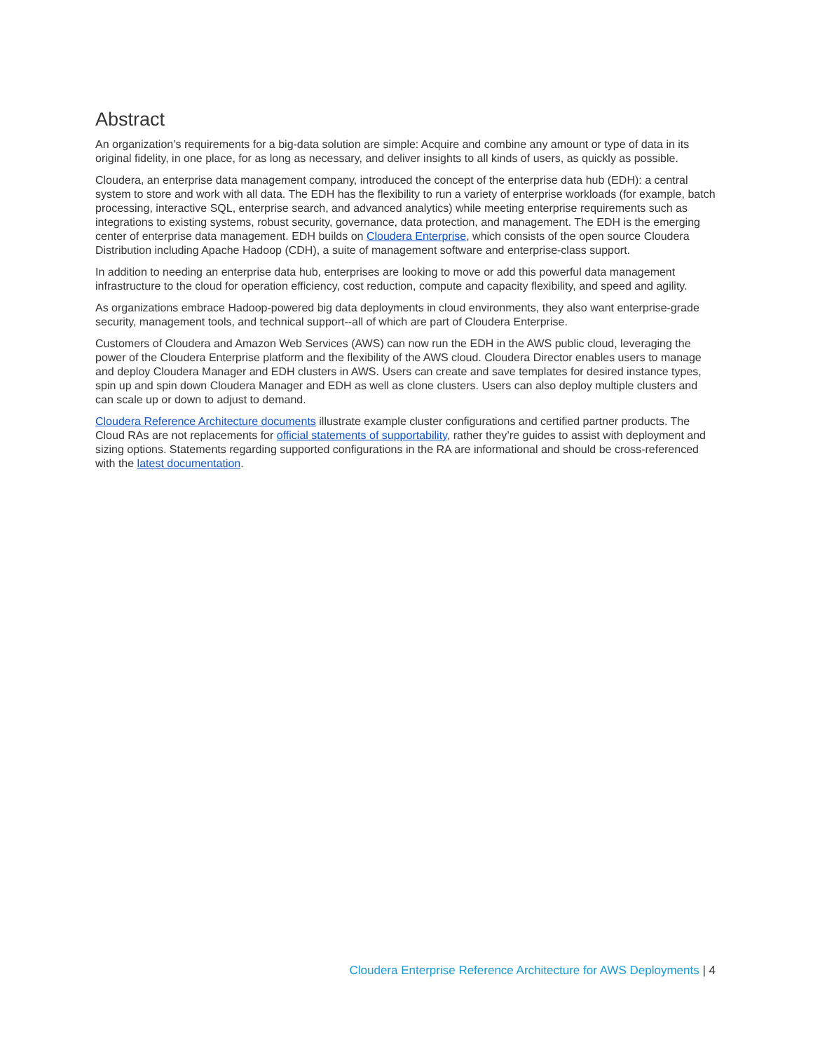Abstract
An organization’s requirements for a big-data solution are simple: Acquire and combine any amount or type of data in its original fidelity, in one place, for as long as necessary, and deliver insights to all kinds of users, as quickly as possible.
Cloudera, an enterprise data management company, introduced the concept of the enterprise data hub (EDH): a central system to store and work with all data. The EDH has the flexibility to run a variety of enterprise workloads (for example, batch processing, interactive SQL, enterprise search, and advanced analytics) while meeting enterprise requirements such as integrations to existing systems, robust security, governance, data protection, and management. The EDH is the emerging center of enterprise data management. EDH builds on Cloudera Enterprise, which consists of the open source Cloudera Distribution including Apache Hadoop (CDH), a suite of management software and enterprise-class support.
In addition to needing an enterprise data hub, enterprises are looking to move or add this powerful data management infrastructure to the cloud for operation efficiency, cost reduction, compute and capacity flexibility, and speed and agility.
As organizations embrace Hadoop-powered big data deployments in cloud environments, they also want enterprise-grade security, management tools, and technical support--all of which are part of Cloudera Enterprise.
Customers of Cloudera and Amazon Web Services (AWS) can now run the EDH in the AWS public cloud, leveraging the power of the Cloudera Enterprise platform and the flexibility of the AWS cloud. Cloudera Director enables users to manage and deploy Cloudera Manager and EDH clusters in AWS. Users can create and save templates for desired instance types, spin up and spin down Cloudera Manager and EDH as well as clone clusters. Users can also deploy multiple clusters and can scale up or down to adjust to demand.
Cloudera Reference Architecture documents illustrate example cluster configurations and certified partner products. The Cloud RAs are not replacements for official statements of supportability, rather they’re guides to assist with deployment and sizing options. Statements regarding supported configurations in the RA are informational and should be cross-referenced with the latest documentation.
Cloudera Enterprise Reference Architecture for AWS Deployments | 4